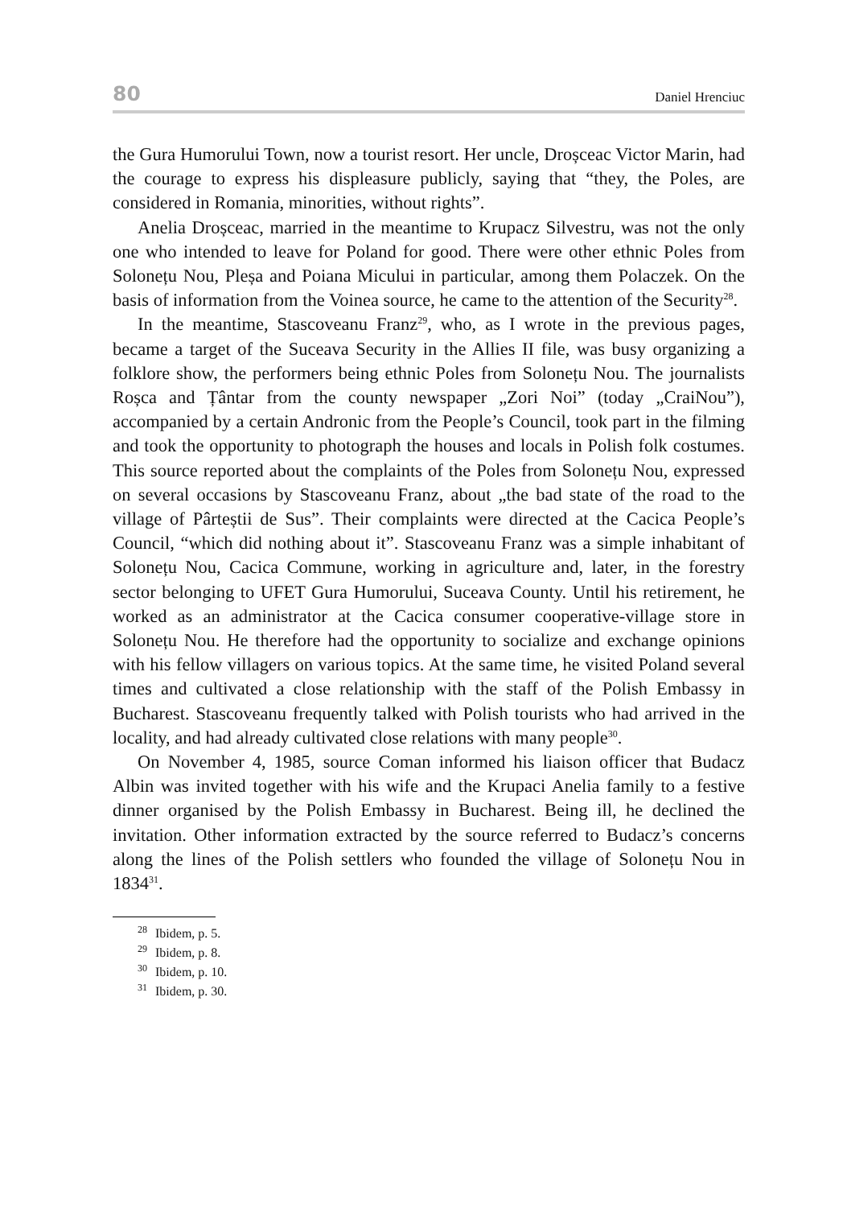80 Daniel Hrenciuc
the Gura Humorului Town, now a tourist resort. Her uncle, Droșceac Victor Marin, had the courage to express his displeasure publicly, saying that “they, the Poles, are considered in Romania, minorities, without rights”.
Anelia Droșceac, married in the meantime to Krupacz Silvestru, was not the only one who intended to leave for Poland for good. There were other ethnic Poles from Solonețu Nou, Pleșa and Poiana Micului in particular, among them Polaczek. On the basis of information from the Voinea source, he came to the attention of the Security<sup>28</sup>.
In the meantime, Stascoveanu Franz<sup>29</sup>, who, as I wrote in the previous pages, became a target of the Suceava Security in the Allies II file, was busy organizing a folklore show, the performers being ethnic Poles from Solonețu Nou. The journalists Roșca and Țântar from the county newspaper „Zori Noi” (today „CraiNou”), accompanied by a certain Andronic from the People’s Council, took part in the filming and took the opportunity to photograph the houses and locals in Polish folk costumes. This source reported about the complaints of the Poles from Solonețu Nou, expressed on several occasions by Stascoveanu Franz, about „the bad state of the road to the village of Pârteștii de Sus”. Their complaints were directed at the Cacica People’s Council, “which did nothing about it”. Stascoveanu Franz was a simple inhabitant of Solonețu Nou, Cacica Commune, working in agriculture and, later, in the forestry sector belonging to UFET Gura Humorului, Suceava County. Until his retirement, he worked as an administrator at the Cacica consumer cooperative-village store in Solonețu Nou. He therefore had the opportunity to socialize and exchange opinions with his fellow villagers on various topics. At the same time, he visited Poland several times and cultivated a close relationship with the staff of the Polish Embassy in Bucharest. Stascoveanu frequently talked with Polish tourists who had arrived in the locality, and had already cultivated close relations with many people<sup>30</sup>.
On November 4, 1985, source Coman informed his liaison officer that Budacz Albin was invited together with his wife and the Krupaci Anelia family to a festive dinner organised by the Polish Embassy in Bucharest. Being ill, he declined the invitation. Other information extracted by the source referred to Budacz’s concerns along the lines of the Polish settlers who founded the village of Solonețu Nou in 1834<sup>31</sup>.
<sup>28</sup> Ibidem, p. 5.
<sup>29</sup> Ibidem, p. 8.
<sup>30</sup> Ibidem, p. 10.
<sup>31</sup> Ibidem, p. 30.